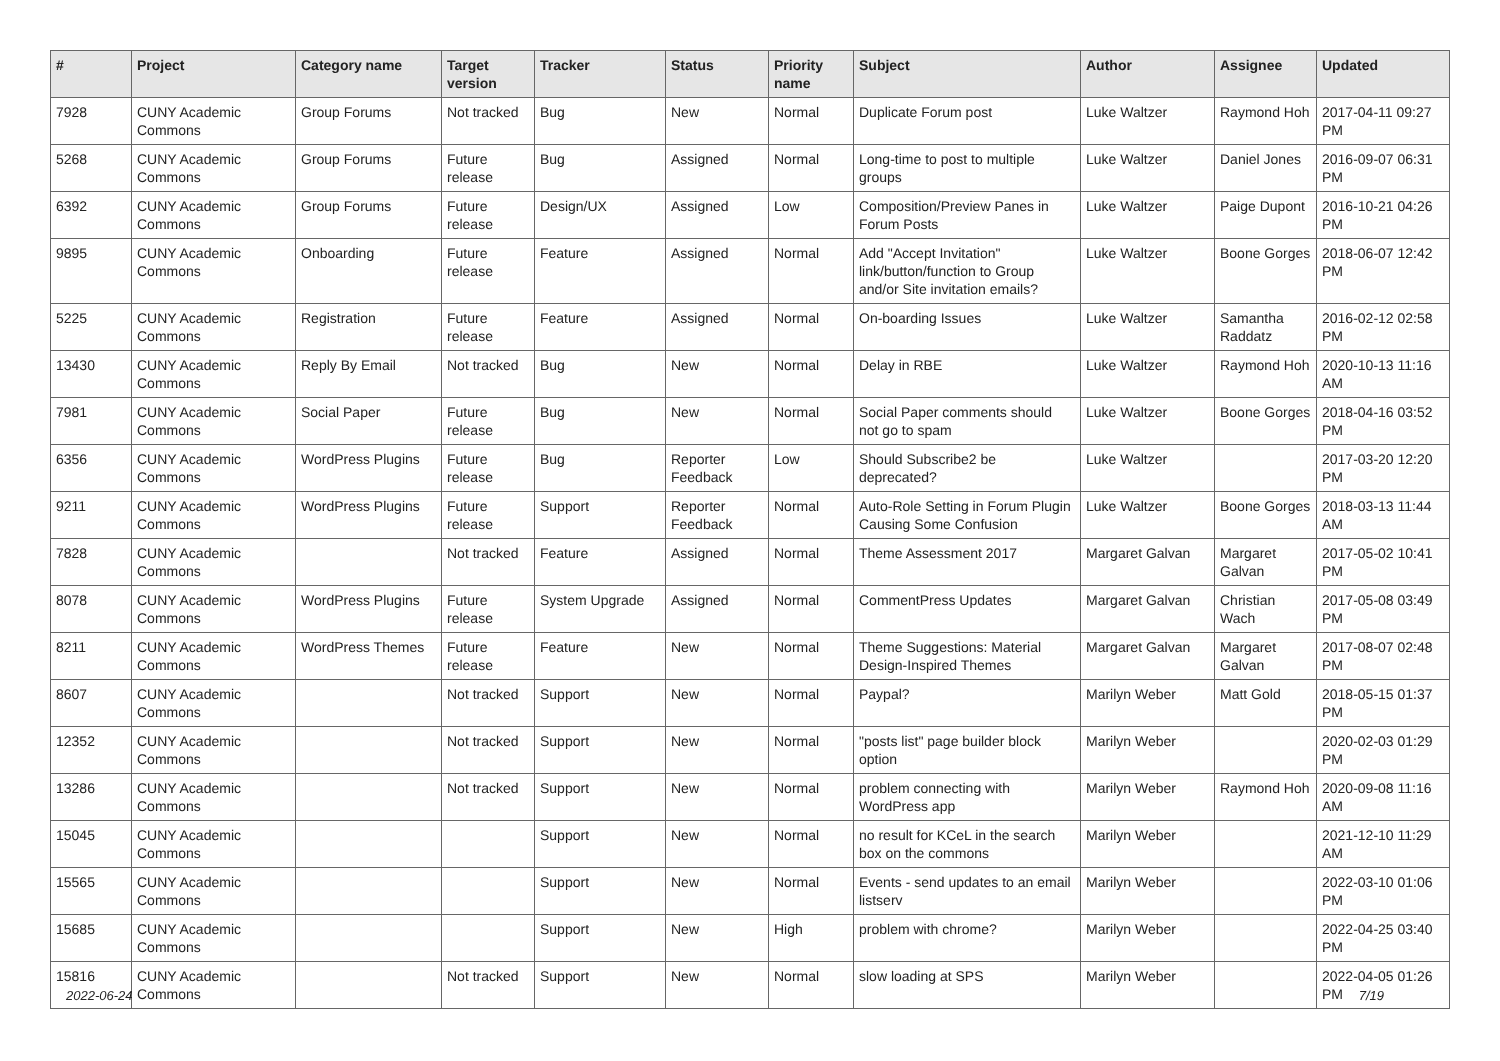| # | Project | Category name | Target version | Tracker | Status | Priority name | Subject | Author | Assignee | Updated |
| --- | --- | --- | --- | --- | --- | --- | --- | --- | --- | --- |
| 7928 | CUNY Academic Commons | Group Forums | Not tracked | Bug | New | Normal | Duplicate Forum post | Luke Waltzer | Raymond Hoh | 2017-04-11 09:27 PM |
| 5268 | CUNY Academic Commons | Group Forums | Future release | Bug | Assigned | Normal | Long-time to post to multiple groups | Luke Waltzer | Daniel Jones | 2016-09-07 06:31 PM |
| 6392 | CUNY Academic Commons | Group Forums | Future release | Design/UX | Assigned | Low | Composition/Preview Panes in Forum Posts | Luke Waltzer | Paige Dupont | 2016-10-21 04:26 PM |
| 9895 | CUNY Academic Commons | Onboarding | Future release | Feature | Assigned | Normal | Add "Accept Invitation" link/button/function to Group and/or Site invitation emails? | Luke Waltzer | Boone Gorges | 2018-06-07 12:42 PM |
| 5225 | CUNY Academic Commons | Registration | Future release | Feature | Assigned | Normal | On-boarding Issues | Luke Waltzer | Samantha Raddatz | 2016-02-12 02:58 PM |
| 13430 | CUNY Academic Commons | Reply By Email | Not tracked | Bug | New | Normal | Delay in RBE | Luke Waltzer | Raymond Hoh | 2020-10-13 11:16 AM |
| 7981 | CUNY Academic Commons | Social Paper | Future release | Bug | New | Normal | Social Paper comments should not go to spam | Luke Waltzer | Boone Gorges | 2018-04-16 03:52 PM |
| 6356 | CUNY Academic Commons | WordPress Plugins | Future release | Bug | Reporter Feedback | Low | Should Subscribe2 be deprecated? | Luke Waltzer | | 2017-03-20 12:20 PM |
| 9211 | CUNY Academic Commons | WordPress Plugins | Future release | Support | Reporter Feedback | Normal | Auto-Role Setting in Forum Plugin Causing Some Confusion | Luke Waltzer | Boone Gorges | 2018-03-13 11:44 AM |
| 7828 | CUNY Academic Commons | | Not tracked | Feature | Assigned | Normal | Theme Assessment 2017 | Margaret Galvan | Margaret Galvan | 2017-05-02 10:41 PM |
| 8078 | CUNY Academic Commons | WordPress Plugins | Future release | System Upgrade | Assigned | Normal | CommentPress Updates | Margaret Galvan | Christian Wach | 2017-05-08 03:49 PM |
| 8211 | CUNY Academic Commons | WordPress Themes | Future release | Feature | New | Normal | Theme Suggestions: Material Design-Inspired Themes | Margaret Galvan | Margaret Galvan | 2017-08-07 02:48 PM |
| 8607 | CUNY Academic Commons | | Not tracked | Support | New | Normal | Paypal? | Marilyn Weber | Matt Gold | 2018-05-15 01:37 PM |
| 12352 | CUNY Academic Commons | | Not tracked | Support | New | Normal | "posts list" page builder block option | Marilyn Weber | | 2020-02-03 01:29 PM |
| 13286 | CUNY Academic Commons | | Not tracked | Support | New | Normal | problem connecting with WordPress app | Marilyn Weber | Raymond Hoh | 2020-09-08 11:16 AM |
| 15045 | CUNY Academic Commons | | | Support | New | Normal | no result for KCeL in the search box on the commons | Marilyn Weber | | 2021-12-10 11:29 AM |
| 15565 | CUNY Academic Commons | | | Support | New | Normal | Events - send updates to an email listserv | Marilyn Weber | | 2022-03-10 01:06 PM |
| 15685 | CUNY Academic Commons | | | Support | New | High | problem with chrome? | Marilyn Weber | | 2022-04-25 03:40 PM |
| 15816 | CUNY Academic Commons | | Not tracked | Support | New | Normal | slow loading at SPS | Marilyn Weber | | 2022-04-05 01:26 PM |
2022-06-24 7/19